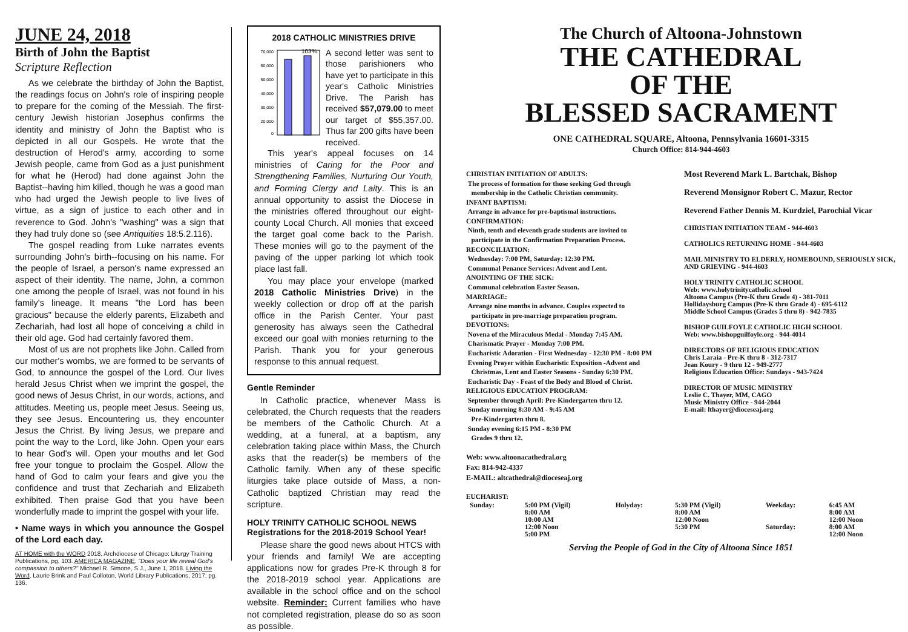JUNE 24, 2018
Birth of John the Baptist
Scripture Reflection
As we celebrate the birthday of John the Baptist, the readings focus on John's role of inspiring people to prepare for the coming of the Messiah. The first-century Jewish historian Josephus confirms the identity and ministry of John the Baptist who is depicted in all our Gospels. He wrote that the destruction of Herod's army, according to some Jewish people, came from God as a just punishment for what he (Herod) had done against John the Baptist--having him killed, though he was a good man who had urged the Jewish people to live lives of virtue, as a sign of justice to each other and in reverence to God. John's "washing" was a sign that they had truly done so (see Antiquities 18:5.2.116).
The gospel reading from Luke narrates events surrounding John's birth--focusing on his name. For the people of Israel, a person's name expressed an aspect of their identity. The name, John, a common one among the people of Israel, was not found in his family's lineage. It means "the Lord has been gracious" because the elderly parents, Elizabeth and Zechariah, had lost all hope of conceiving a child in their old age. God had certainly favored them.
Most of us are not prophets like John. Called from our mother's wombs, we are formed to be servants of God, to announce the gospel of the Lord. Our lives herald Jesus Christ when we imprint the gospel, the good news of Jesus Christ, in our words, actions, and attitudes. Meeting us, people meet Jesus. Seeing us, they see Jesus. Encountering us, they encounter Jesus the Christ. By living Jesus, we prepare and point the way to the Lord, like John. Open your ears to hear God's will. Open your mouths and let God free your tongue to proclaim the Gospel. Allow the hand of God to calm your fears and give you the confidence and trust that Zechariah and Elizabeth exhibited. Then praise God that you have been wonderfully made to imprint the gospel with your life.
• Name ways in which you announce the Gospel of the Lord each day.
AT HOME with the WORD 2018, Archdiocese of Chicago: Liturgy Training Publications, pg. 103. AMERICA MAGAZINE, "Does your life reveal God's compassion to others?" Michael R. Simone, S.J., June 1, 2018. Living the Word, Laurie Brink and Paul Colloton, World Library Publications, 2017, pg. 136.
2018 CATHOLIC MINISTRIES DRIVE
70,000
60,000
50,000
40,000
30,000
20,000
0
103%
A second letter was sent to those parishioners who have yet to participate in this year's Catholic Ministries Drive. The Parish has received $57,079.00 to meet our target of $55,357.00. Thus far 200 gifts have been received.
This year's appeal focuses on 14 ministries of Caring for the Poor and Strengthening Families, Nurturing Our Youth, and Forming Clergy and Laity. This is an annual opportunity to assist the Diocese in the ministries offered throughout our eight-county Local Church. All monies that exceed the target goal come back to the Parish. These monies will go to the payment of the paving of the upper parking lot which took place last fall.
You may place your envelope (marked 2018 Catholic Ministries Drive) in the weekly collection or drop off at the parish office in the Parish Center. Your past generosity has always seen the Cathedral exceed our goal with monies returning to the Parish. Thank you for your generous response to this annual request.
Gentle Reminder
In Catholic practice, whenever Mass is celebrated, the Church requests that the readers be members of the Catholic Church. At a wedding, at a funeral, at a baptism, any celebration taking place within Mass, the Church asks that the reader(s) be members of the Catholic family. When any of these specific liturgies take place outside of Mass, a non-Catholic baptized Christian may read the scripture.
HOLY TRINITY CATHOLIC SCHOOL NEWS
Registrations for the 2018-2019 School Year!
Please share the good news about HTCS with your friends and family! We are accepting applications now for grades Pre-K through 8 for the 2018-2019 school year. Applications are available in the school office and on the school website. Reminder: Current families who have not completed registration, please do so as soon as possible.
The Church of Altoona-Johnstown
THE CATHEDRAL
OF THE
BLESSED SACRAMENT
ONE CATHEDRAL SQUARE, Altoona, Pennsylvania 16601-3315
Church Office: 814-944-4603
CHRISTIAN INITIATION OF ADULTS:
The process of formation for those seeking God through
membership in the Catholic Christian community.
INFANT BAPTISM:
Arrange in advance for pre-baptismal instructions.
CONFIRMATION:
Ninth, tenth and eleventh grade students are invited to
participate in the Confirmation Preparation Process.
RECONCILIATION:
Wednesday: 7:00 PM, Saturday: 12:30 PM.
Communal Penance Services: Advent and Lent.
ANOINTING OF THE SICK:
Communal celebration Easter Season.
MARRIAGE:
Arrange nine months in advance. Couples expected to
participate in pre-marriage preparation program.
DEVOTIONS:
Novena of the Miraculous Medal - Monday 7:45 AM.
Charismatic Prayer - Monday 7:00 PM.
Eucharistic Adoration - First Wednesday - 12:30 PM - 8:00 PM
Evening Prayer within Eucharistic Exposition -Advent and
Christmas, Lent and Easter Seasons - Sunday 6:30 PM.
Eucharistic Day - Feast of the Body and Blood of Christ.
RELIGIOUS EDUCATION PROGRAM:
September through April: Pre-Kindergarten thru 12.
Sunday morning 8:30 AM - 9:45 AM
Pre-Kindergarten thru 8.
Sunday evening 6:15 PM - 8:30 PM
Grades 9 thru 12.
Web: www.altoonacathedral.org
Fax: 814-942-4337
E-MAIL: altcathedral@dioceseaj.org
EUCHARIST:
Most Reverend Mark L. Bartchak, Bishop
Reverend Monsignor Robert C. Mazur, Rector
Reverend Father Dennis M. Kurdziel, Parochial Vicar
CHRISTIAN INITIATION TEAM - 944-4603
CATHOLICS RETURNING HOME - 944-4603
MAIL MINISTRY TO ELDERLY, HOMEBOUND, SERIOUSLY SICK, AND GRIEVING - 944-4603
HOLY TRINITY CATHOLIC SCHOOL
Web: www.holytrinitycatholic.school
Altoona Campus (Pre-K thru Grade 4) - 381-7011
Hollidaysburg Campus (Pre-K thru Grade 4) - 695-6112
Middle School Campus (Grades 5 thru 8) - 942-7835
BISHOP GUILFOYLE CATHOLIC HIGH SCHOOL
Web: www.bishopguilfoyle.org - 944-4014
DIRECTORS OF RELIGIOUS EDUCATION
Chris Laraia - Pre-K thru 8 - 312-7317
Jean Koury - 9 thru 12 - 949-2777
Religious Education Office: Sundays - 943-7424
DIRECTOR OF MUSIC MINISTRY
Leslie C. Thayer, MM, CAGO
Music Ministry Office - 944-2044
E-mail: lthayer@dioceseaj.org
| Sunday: | 5:00 PM (Vigil) 8:00 AM 10:00 AM 12:00 Noon 5:00 PM | Holyday: | 5:30 PM (Vigil) 8:00 AM 12:00 Noon 5:30 PM | Weekday: Saturday: | 6:45 AM 8:00 AM 12:00 Noon 8:00 AM 12:00 Noon |
Serving the People of God in the City of Altoona Since 1851